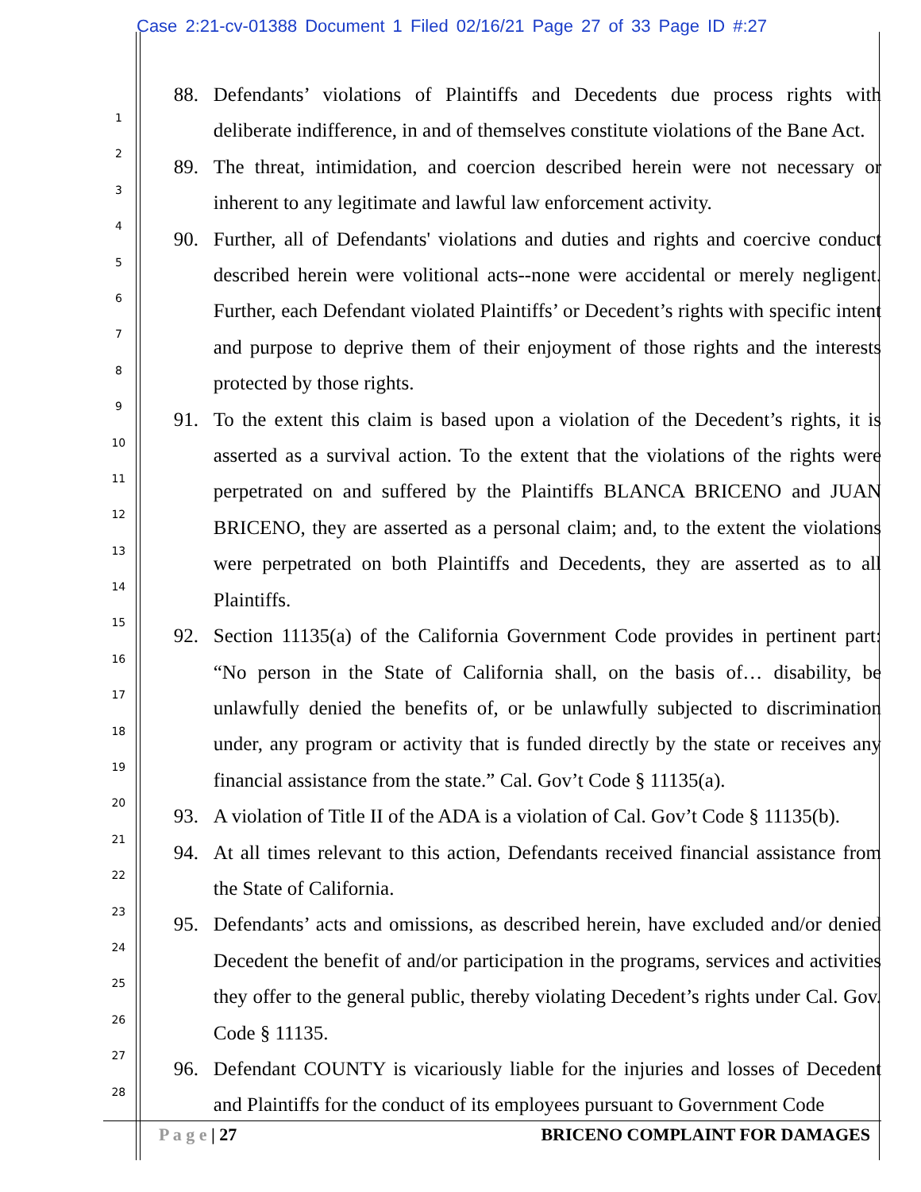Case 2:21-cv-01388 Document 1 Filed 02/16/21 Page 27 of 33 Page ID #:27
1
2
3
4
5
6
7
8
9
10
11
12
13
14
15
16
17
18
19
20
21
22
23
24
25
26
27
28
88. Defendants’ violations of Plaintiffs and Decedents due process rights with deliberate indifference, in and of themselves constitute violations of the Bane Act.
89. The threat, intimidation, and coercion described herein were not necessary or inherent to any legitimate and lawful law enforcement activity.
90. Further, all of Defendants' violations and duties and rights and coercive conduct described herein were volitional acts--none were accidental or merely negligent. Further, each Defendant violated Plaintiffs’ or Decedent’s rights with specific intent and purpose to deprive them of their enjoyment of those rights and the interests protected by those rights.
91. To the extent this claim is based upon a violation of the Decedent’s rights, it is asserted as a survival action. To the extent that the violations of the rights were perpetrated on and suffered by the Plaintiffs BLANCA BRICENO and JUAN BRICENO, they are asserted as a personal claim; and, to the extent the violations were perpetrated on both Plaintiffs and Decedents, they are asserted as to all Plaintiffs.
92. Section 11135(a) of the California Government Code provides in pertinent part: “No person in the State of California shall, on the basis of… disability, be unlawfully denied the benefits of, or be unlawfully subjected to discrimination under, any program or activity that is funded directly by the state or receives any financial assistance from the state.” Cal. Gov’t Code § 11135(a).
93. A violation of Title II of the ADA is a violation of Cal. Gov’t Code § 11135(b).
94. At all times relevant to this action, Defendants received financial assistance from the State of California.
95. Defendants’ acts and omissions, as described herein, have excluded and/or denied Decedent the benefit of and/or participation in the programs, services and activities they offer to the general public, thereby violating Decedent’s rights under Cal. Gov. Code § 11135.
96. Defendant COUNTY is vicariously liable for the injuries and losses of Decedent and Plaintiffs for the conduct of its employees pursuant to Government Code
P a g e | 27 BRICENO COMPLAINT FOR DAMAGES